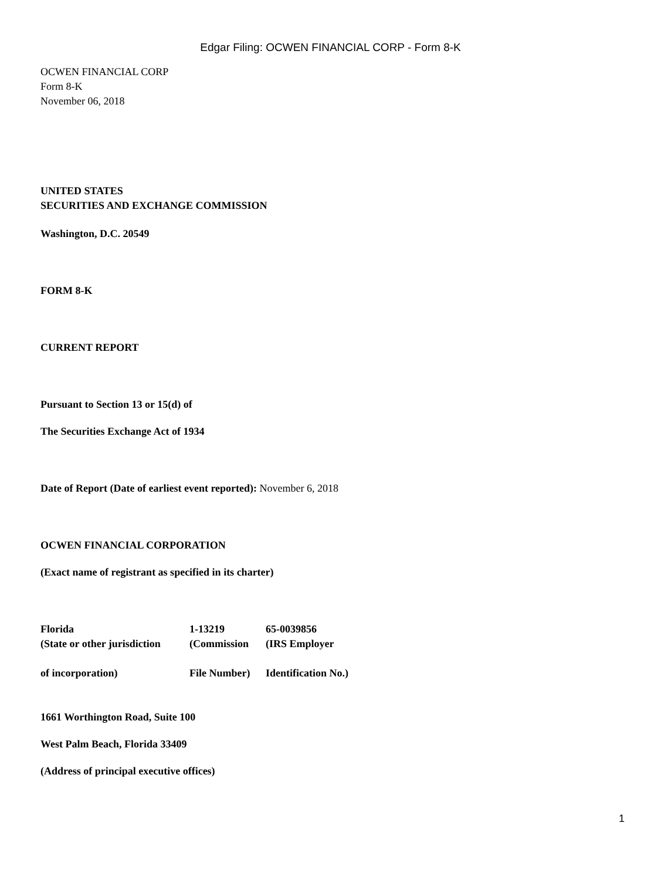Edgar Filing: OCWEN FINANCIAL CORP - Form 8-K
OCWEN FINANCIAL CORP
Form 8-K
November 06, 2018
UNITED STATES
SECURITIES AND EXCHANGE COMMISSION
Washington, D.C. 20549
FORM 8-K
CURRENT REPORT
Pursuant to Section 13 or 15(d) of
The Securities Exchange Act of 1934
Date of Report (Date of earliest event reported): November 6, 2018
OCWEN FINANCIAL CORPORATION
(Exact name of registrant as specified in its charter)
| Florida | 1-13219 | 65-0039856 |
| (State or other jurisdiction | (Commission | (IRS Employer |
| of incorporation) | File Number) | Identification No.) |
1661 Worthington Road, Suite 100
West Palm Beach, Florida 33409
(Address of principal executive offices)
1